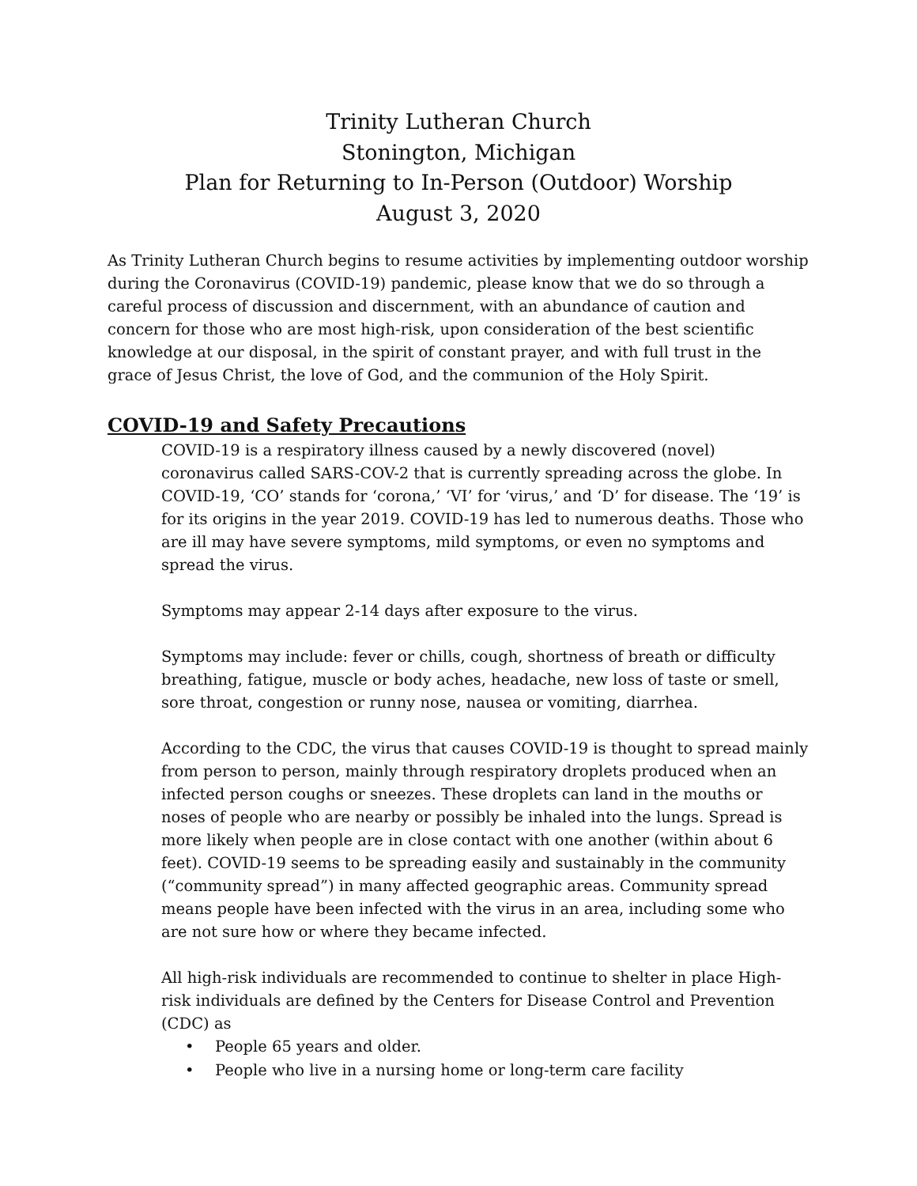Trinity Lutheran Church
Stonington, Michigan
Plan for Returning to In-Person (Outdoor) Worship
August 3, 2020
As Trinity Lutheran Church begins to resume activities by implementing outdoor worship during the Coronavirus (COVID-19) pandemic, please know that we do so through a careful process of discussion and discernment, with an abundance of caution and concern for those who are most high-risk, upon consideration of the best scientific knowledge at our disposal, in the spirit of constant prayer, and with full trust in the grace of Jesus Christ, the love of God, and the communion of the Holy Spirit.
COVID-19 and Safety Precautions
COVID-19 is a respiratory illness caused by a newly discovered (novel) coronavirus called SARS-COV-2 that is currently spreading across the globe. In COVID-19, ‘CO’ stands for ‘corona,’ ‘VI’ for ‘virus,’ and ‘D’ for disease. The ‘19’ is for its origins in the year 2019. COVID-19 has led to numerous deaths. Those who are ill may have severe symptoms, mild symptoms, or even no symptoms and spread the virus.
Symptoms may appear 2-14 days after exposure to the virus.
Symptoms may include: fever or chills, cough, shortness of breath or difficulty breathing, fatigue, muscle or body aches, headache, new loss of taste or smell, sore throat, congestion or runny nose, nausea or vomiting, diarrhea.
According to the CDC, the virus that causes COVID-19 is thought to spread mainly from person to person, mainly through respiratory droplets produced when an infected person coughs or sneezes. These droplets can land in the mouths or noses of people who are nearby or possibly be inhaled into the lungs. Spread is more likely when people are in close contact with one another (within about 6 feet). COVID-19 seems to be spreading easily and sustainably in the community (“community spread”) in many affected geographic areas. Community spread means people have been infected with the virus in an area, including some who are not sure how or where they became infected.
All high-risk individuals are recommended to continue to shelter in place High-risk individuals are defined by the Centers for Disease Control and Prevention (CDC) as
• People 65 years and older.
• People who live in a nursing home or long-term care facility